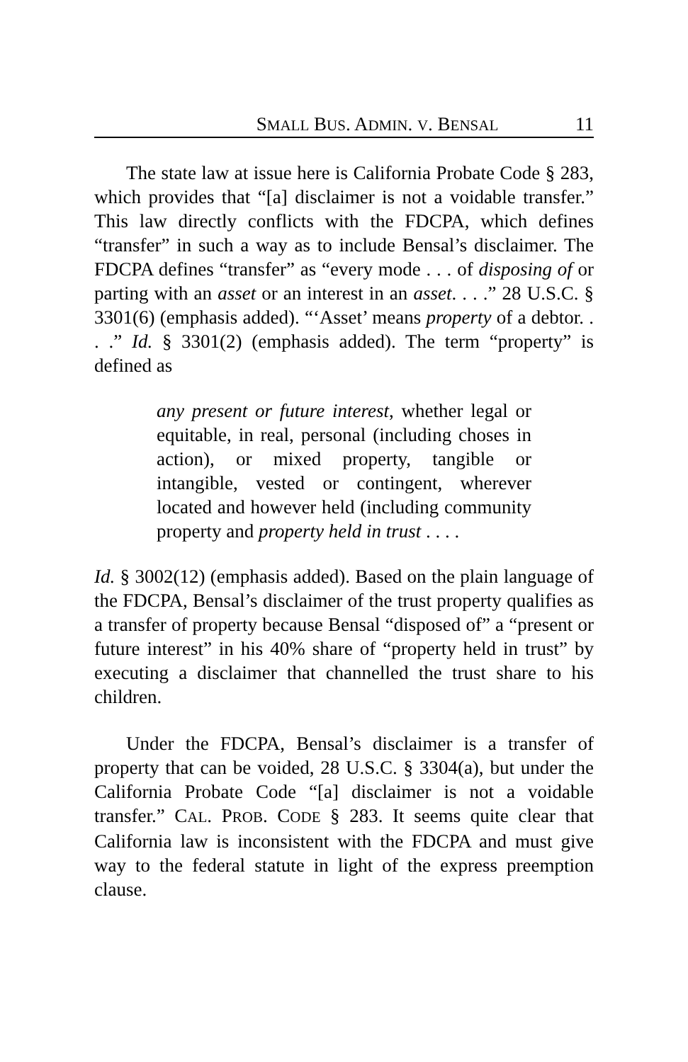SMALL BUS. ADMIN. V. BENSAL 11
The state law at issue here is California Probate Code § 283, which provides that “[a] disclaimer is not a voidable transfer.” This law directly conflicts with the FDCPA, which defines “transfer” in such a way as to include Bensal’s disclaimer. The FDCPA defines “transfer” as “every mode . . . of disposing of or parting with an asset or an interest in an asset. . . .” 28 U.S.C. § 3301(6) (emphasis added). “‘Asset’ means property of a debtor. . . .” Id. § 3301(2) (emphasis added). The term “property” is defined as
any present or future interest, whether legal or equitable, in real, personal (including choses in action), or mixed property, tangible or intangible, vested or contingent, wherever located and however held (including community property and property held in trust . . . .
Id. § 3002(12) (emphasis added). Based on the plain language of the FDCPA, Bensal’s disclaimer of the trust property qualifies as a transfer of property because Bensal “disposed of” a “present or future interest” in his 40% share of “property held in trust” by executing a disclaimer that channelled the trust share to his children.
Under the FDCPA, Bensal’s disclaimer is a transfer of property that can be voided, 28 U.S.C. § 3304(a), but under the California Probate Code “[a] disclaimer is not a voidable transfer.” CAL. PROB. CODE § 283. It seems quite clear that California law is inconsistent with the FDCPA and must give way to the federal statute in light of the express preemption clause.